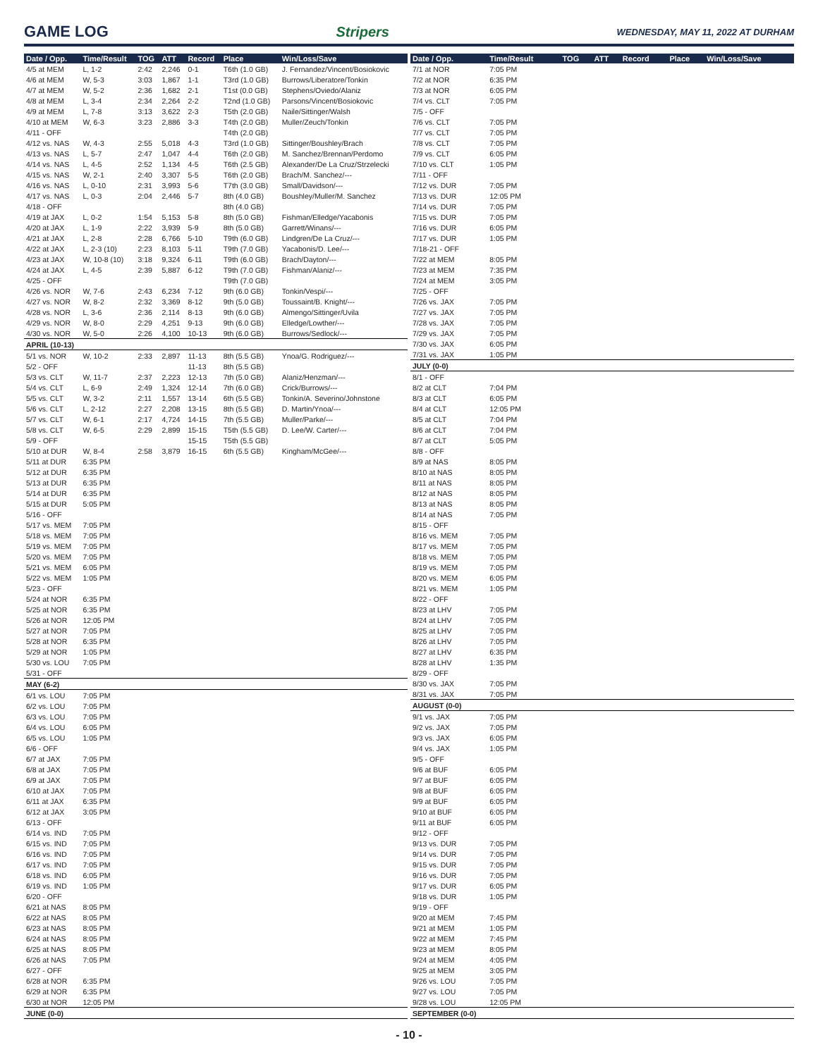GAME LOG Stripers WEDNESDAY, MAY 11, 2022 AT DURHAM
| Date / Opp. | Time/Result | TOG | ATT | Record | Place | Win/Loss/Save |
| --- | --- | --- | --- | --- | --- | --- |
| 4/5 at MEM | L, 1-2 | 2:42 | 2,246 | 0-1 | T6th (1.0 GB) | J. Fernandez/Vincent/Bosiokovic |
| 4/6 at MEM | W, 5-3 | 3:03 | 1,867 | 1-1 | T3rd (1.0 GB) | Burrows/Liberatore/Tonkin |
| 4/7 at MEM | W, 5-2 | 2:36 | 1,682 | 2-1 | T1st (0.0 GB) | Stephens/Oviedo/Alaniz |
| 4/8 at MEM | L, 3-4 | 2:34 | 2,264 | 2-2 | T2nd (1.0 GB) | Parsons/Vincent/Bosiokovic |
| 4/9 at MEM | L, 7-8 | 3:13 | 3,622 | 2-3 | T5th (2.0 GB) | Naile/Sittinger/Walsh |
| 4/10 at MEM | W, 6-3 | 3:23 | 2,886 | 3-3 | T4th (2.0 GB) | Muller/Zeuch/Tonkin |
| 4/11 - OFF | | | | | T4th (2.0 GB) | |
| 4/12 vs. NAS | W, 4-3 | 2:55 | 5,018 | 4-3 | T3rd (1.0 GB) | Sittinger/Boushley/Brach |
| 4/13 vs. NAS | L, 5-7 | 2:47 | 1,047 | 4-4 | T6th (2.0 GB) | M. Sanchez/Brennan/Perdomo |
| 4/14 vs. NAS | L, 4-5 | 2:52 | 1,134 | 4-5 | T6th (2.5 GB) | Alexander/De La Cruz/Strzelecki |
| 4/15 vs. NAS | W, 2-1 | 2:40 | 3,307 | 5-5 | T6th (2.0 GB) | Brach/M. Sanchez/--- |
| 4/16 vs. NAS | L, 0-10 | 2:31 | 3,993 | 5-6 | T7th (3.0 GB) | Small/Davidson/--- |
| 4/17 vs. NAS | L, 0-3 | 2:04 | 2,446 | 5-7 | 8th (4.0 GB) | Boushley/Muller/M. Sanchez |
| 4/18 - OFF | | | | | 8th (4.0 GB) | |
| 4/19 at JAX | L, 0-2 | 1:54 | 5,153 | 5-8 | 8th (5.0 GB) | Fishman/Elledge/Yacabonis |
| 4/20 at JAX | L, 1-9 | 2:22 | 3,939 | 5-9 | 8th (5.0 GB) | Garrett/Winans/--- |
| 4/21 at JAX | L, 2-8 | 2:28 | 6,766 | 5-10 | T9th (6.0 GB) | Lindgren/De La Cruz/--- |
| 4/22 at JAX | L, 2-3 (10) | 2:23 | 8,103 | 5-11 | T9th (7.0 GB) | Yacabonis/D. Lee/--- |
| 4/23 at JAX | W, 10-8 (10) | 3:18 | 9,324 | 6-11 | T9th (6.0 GB) | Brach/Dayton/--- |
| 4/24 at JAX | L, 4-5 | 2:39 | 5,887 | 6-12 | T9th (7.0 GB) | Fishman/Alaniz/--- |
| 4/25 - OFF | | | | | T9th (7.0 GB) | |
| 4/26 vs. NOR | W, 7-6 | 2:43 | 6,234 | 7-12 | 9th (6.0 GB) | Tonkin/Vespi/--- |
| 4/27 vs. NOR | W, 8-2 | 2:32 | 3,369 | 8-12 | 9th (5.0 GB) | Toussaint/B. Knight/--- |
| 4/28 vs. NOR | L, 3-6 | 2:36 | 2,114 | 8-13 | 9th (6.0 GB) | Almengo/Sittinger/Uvila |
| 4/29 vs. NOR | W, 8-0 | 2:29 | 4,251 | 9-13 | 9th (6.0 GB) | Elledge/Lowther/--- |
| 4/30 vs. NOR | W, 5-0 | 2:26 | 4,100 | 10-13 | 9th (6.0 GB) | Burrows/Sedlock/--- |
| APRIL (10-13) | | | | | | |
| 5/1 vs. NOR | W, 10-2 | 2:33 | 2,897 | 11-13 | 8th (5.5 GB) | Ynoa/G. Rodriguez/--- |
| 5/2 - OFF | | | | 11-13 | 8th (5.5 GB) | |
| 5/3 vs. CLT | W, 11-7 | 2:37 | 2,223 | 12-13 | 7th (5.0 GB) | Alaniz/Henzman/--- |
| 5/4 vs. CLT | L, 6-9 | 2:49 | 1,324 | 12-14 | 7th (6.0 GB) | Crick/Burrows/--- |
| 5/5 vs. CLT | W, 3-2 | 2:11 | 1,557 | 13-14 | 6th (5.5 GB) | Tonkin/A. Severino/Johnstone |
| 5/6 vs. CLT | L, 2-12 | 2:27 | 2,208 | 13-15 | 8th (5.5 GB) | D. Martin/Ynoa/--- |
| 5/7 vs. CLT | W, 6-1 | 2:17 | 4,724 | 14-15 | 7th (5.5 GB) | Muller/Parke/--- |
| 5/8 vs. CLT | W, 6-5 | 2:29 | 2,899 | 15-15 | T5th (5.5 GB) | D. Lee/W. Carter/--- |
| 5/9 - OFF | | | | 15-15 | T5th (5.5 GB) | |
| 5/10 at DUR | W, 8-4 | 2:58 | 3,879 | 16-15 | 6th (5.5 GB) | Kingham/McGee/--- |
| 5/11 at DUR | 6:35 PM | | | | | |
| 5/12 at DUR | 6:35 PM | | | | | |
| 5/13 at DUR | 6:35 PM | | | | | |
| 5/14 at DUR | 6:35 PM | | | | | |
| 5/15 at DUR | 5:05 PM | | | | | |
| 5/16 - OFF | | | | | | |
| 5/17 vs. MEM | 7:05 PM | | | | | |
| 5/18 vs. MEM | 7:05 PM | | | | | |
| 5/19 vs. MEM | 7:05 PM | | | | | |
| 5/20 vs. MEM | 7:05 PM | | | | | |
| 5/21 vs. MEM | 6:05 PM | | | | | |
| 5/22 vs. MEM | 1:05 PM | | | | | |
| 5/23 - OFF | | | | | | |
| 5/24 at NOR | 6:35 PM | | | | | |
| 5/25 at NOR | 6:35 PM | | | | | |
| 5/26 at NOR | 12:05 PM | | | | | |
| 5/27 at NOR | 7:05 PM | | | | | |
| 5/28 at NOR | 6:35 PM | | | | | |
| 5/29 at NOR | 1:05 PM | | | | | |
| 5/30 vs. LOU | 7:05 PM | | | | | |
| 5/31 - OFF | | | | | | |
| MAY (6-2) | | | | | | |
| 6/1 vs. LOU | 7:05 PM | | | | | |
| 6/2 vs. LOU | 7:05 PM | | | | | |
| 6/3 vs. LOU | 7:05 PM | | | | | |
| 6/4 vs. LOU | 6:05 PM | | | | | |
| 6/5 vs. LOU | 1:05 PM | | | | | |
| 6/6 - OFF | | | | | | |
| 6/7 at JAX | 7:05 PM | | | | | |
| 6/8 at JAX | 7:05 PM | | | | | |
| 6/9 at JAX | 7:05 PM | | | | | |
| 6/10 at JAX | 7:05 PM | | | | | |
| 6/11 at JAX | 6:35 PM | | | | | |
| 6/12 at JAX | 3:05 PM | | | | | |
| 6/13 - OFF | | | | | | |
| 6/14 vs. IND | 7:05 PM | | | | | |
| 6/15 vs. IND | 7:05 PM | | | | | |
| 6/16 vs. IND | 7:05 PM | | | | | |
| 6/17 vs. IND | 7:05 PM | | | | | |
| 6/18 vs. IND | 6:05 PM | | | | | |
| 6/19 vs. IND | 1:05 PM | | | | | |
| 6/20 - OFF | | | | | | |
| 6/21 at NAS | 8:05 PM | | | | | |
| 6/22 at NAS | 8:05 PM | | | | | |
| 6/23 at NAS | 8:05 PM | | | | | |
| 6/24 at NAS | 8:05 PM | | | | | |
| 6/25 at NAS | 8:05 PM | | | | | |
| 6/26 at NAS | 7:05 PM | | | | | |
| 6/27 - OFF | | | | | | |
| 6/28 at NOR | 6:35 PM | | | | | |
| 6/29 at NOR | 6:35 PM | | | | | |
| 6/30 at NOR | 12:05 PM | | | | | |
| JUNE (0-0) | | | | | | |
| Date / Opp. | Time/Result | TOG | ATT | Record | Place | Win/Loss/Save |
| --- | --- | --- | --- | --- | --- | --- |
| 7/1 at NOR | 7:05 PM | | | | | |
| 7/2 at NOR | 6:35 PM | | | | | |
| 7/3 at NOR | 6:05 PM | | | | | |
| 7/4 vs. CLT | 7:05 PM | | | | | |
| 7/5 - OFF | | | | | | |
| 7/6 vs. CLT | 7:05 PM | | | | | |
| 7/7 vs. CLT | 7:05 PM | | | | | |
| 7/8 vs. CLT | 7:05 PM | | | | | |
| 7/9 vs. CLT | 6:05 PM | | | | | |
| 7/10 vs. CLT | 1:05 PM | | | | | |
| 7/11 - OFF | | | | | | |
| 7/12 vs. DUR | 7:05 PM | | | | | |
| 7/13 vs. DUR | 12:05 PM | | | | | |
| 7/14 vs. DUR | 7:05 PM | | | | | |
| 7/15 vs. DUR | 7:05 PM | | | | | |
| 7/16 vs. DUR | 6:05 PM | | | | | |
| 7/17 vs. DUR | 1:05 PM | | | | | |
| 7/18-21 - OFF | | | | | | |
| 7/22 at MEM | 8:05 PM | | | | | |
| 7/23 at MEM | 7:35 PM | | | | | |
| 7/24 at MEM | 3:05 PM | | | | | |
| 7/25 - OFF | | | | | | |
| 7/26 vs. JAX | 7:05 PM | | | | | |
| 7/27 vs. JAX | 7:05 PM | | | | | |
| 7/28 vs. JAX | 7:05 PM | | | | | |
| 7/29 vs. JAX | 7:05 PM | | | | | |
| 7/30 vs. JAX | 6:05 PM | | | | | |
| 7/31 vs. JAX | 1:05 PM | | | | | |
| JULY (0-0) | | | | | | |
| 8/1 - OFF | | | | | | |
| 8/2 at CLT | 7:04 PM | | | | | |
| 8/3 at CLT | 6:05 PM | | | | | |
| 8/4 at CLT | 12:05 PM | | | | | |
| 8/5 at CLT | 7:04 PM | | | | | |
| 8/6 at CLT | 7:04 PM | | | | | |
| 8/7 at CLT | 5:05 PM | | | | | |
| 8/8 - OFF | | | | | | |
| 8/9 at NAS | 8:05 PM | | | | | |
| 8/10 at NAS | 8:05 PM | | | | | |
| 8/11 at NAS | 8:05 PM | | | | | |
| 8/12 at NAS | 8:05 PM | | | | | |
| 8/13 at NAS | 8:05 PM | | | | | |
| 8/14 at NAS | 7:05 PM | | | | | |
| 8/15 - OFF | | | | | | |
| 8/16 vs. MEM | 7:05 PM | | | | | |
| 8/17 vs. MEM | 7:05 PM | | | | | |
| 8/18 vs. MEM | 7:05 PM | | | | | |
| 8/19 vs. MEM | 7:05 PM | | | | | |
| 8/20 vs. MEM | 6:05 PM | | | | | |
| 8/21 vs. MEM | 1:05 PM | | | | | |
| 8/22 - OFF | | | | | | |
| 8/23 at LHV | 7:05 PM | | | | | |
| 8/24 at LHV | 7:05 PM | | | | | |
| 8/25 at LHV | 7:05 PM | | | | | |
| 8/26 at LHV | 7:05 PM | | | | | |
| 8/27 at LHV | 6:35 PM | | | | | |
| 8/28 at LHV | 1:35 PM | | | | | |
| 8/29 - OFF | | | | | | |
| 8/30 vs. JAX | 7:05 PM | | | | | |
| 8/31 vs. JAX | 7:05 PM | | | | | |
| AUGUST (0-0) | | | | | | |
| 9/1 vs. JAX | 7:05 PM | | | | | |
| 9/2 vs. JAX | 7:05 PM | | | | | |
| 9/3 vs. JAX | 6:05 PM | | | | | |
| 9/4 vs. JAX | 1:05 PM | | | | | |
| 9/5 - OFF | | | | | | |
| 9/6 at BUF | 6:05 PM | | | | | |
| 9/7 at BUF | 6:05 PM | | | | | |
| 9/8 at BUF | 6:05 PM | | | | | |
| 9/9 at BUF | 6:05 PM | | | | | |
| 9/10 at BUF | 6:05 PM | | | | | |
| 9/11 at BUF | 6:05 PM | | | | | |
| 9/12 - OFF | | | | | | |
| 9/13 vs. DUR | 7:05 PM | | | | | |
| 9/14 vs. DUR | 7:05 PM | | | | | |
| 9/15 vs. DUR | 7:05 PM | | | | | |
| 9/16 vs. DUR | 7:05 PM | | | | | |
| 9/17 vs. DUR | 6:05 PM | | | | | |
| 9/18 vs. DUR | 1:05 PM | | | | | |
| 9/19 - OFF | | | | | | |
| 9/20 at MEM | 7:45 PM | | | | | |
| 9/21 at MEM | 1:05 PM | | | | | |
| 9/22 at MEM | 7:45 PM | | | | | |
| 9/23 at MEM | 8:05 PM | | | | | |
| 9/24 at MEM | 4:05 PM | | | | | |
| 9/25 at MEM | 3:05 PM | | | | | |
| 9/26 vs. LOU | 7:05 PM | | | | | |
| 9/27 vs. LOU | 7:05 PM | | | | | |
| 9/28 vs. LOU | 12:05 PM | | | | | |
| SEPTEMBER (0-0) | | | | | | |
- 10 -